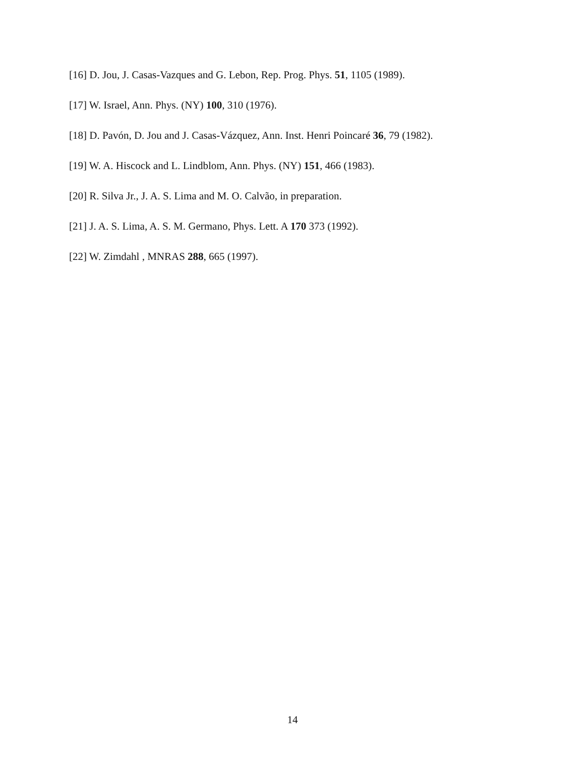[16] D. Jou, J. Casas-Vazques and G. Lebon, Rep. Prog. Phys. 51, 1105 (1989).
[17] W. Israel, Ann. Phys. (NY) 100, 310 (1976).
[18] D. Pavón, D. Jou and J. Casas-Vázquez, Ann. Inst. Henri Poincaré 36, 79 (1982).
[19] W. A. Hiscock and L. Lindblom, Ann. Phys. (NY) 151, 466 (1983).
[20] R. Silva Jr., J. A. S. Lima and M. O. Calvão, in preparation.
[21] J. A. S. Lima, A. S. M. Germano, Phys. Lett. A 170 373 (1992).
[22] W. Zimdahl , MNRAS 288, 665 (1997).
14